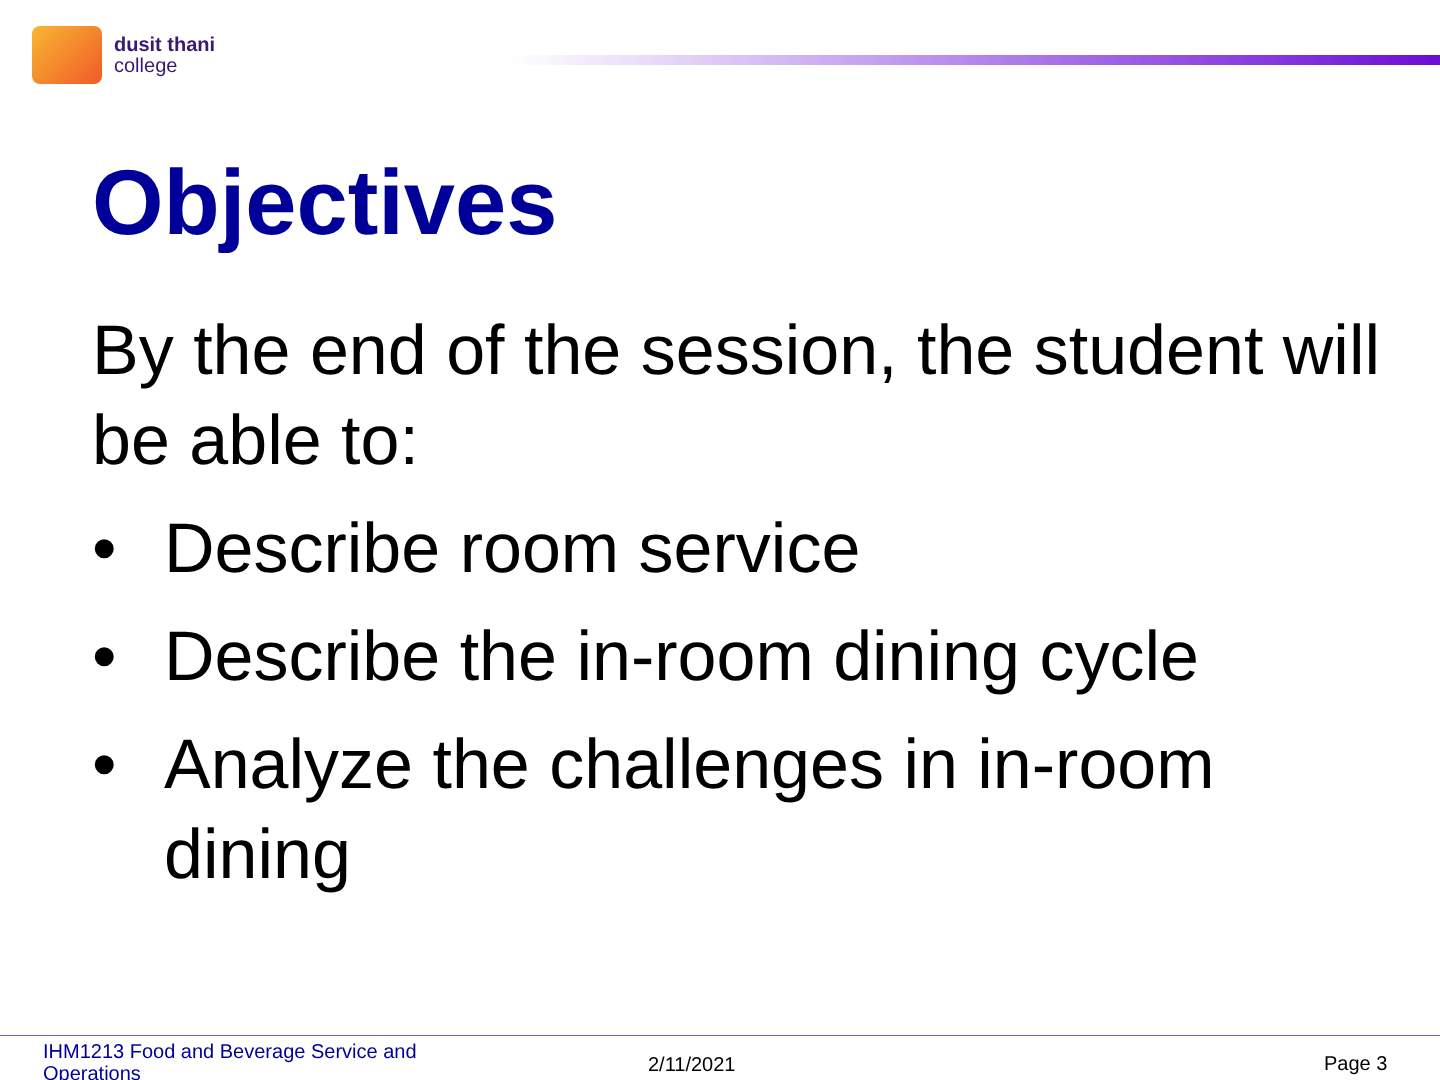dusit thani
college
Objectives
By the end of the session, the student will be able to:
• Describe room service
• Describe the in-room dining cycle
• Analyze the challenges in in-room dining
IHM1213 Food and Beverage Service and Operations
2/11/2021 Page 3